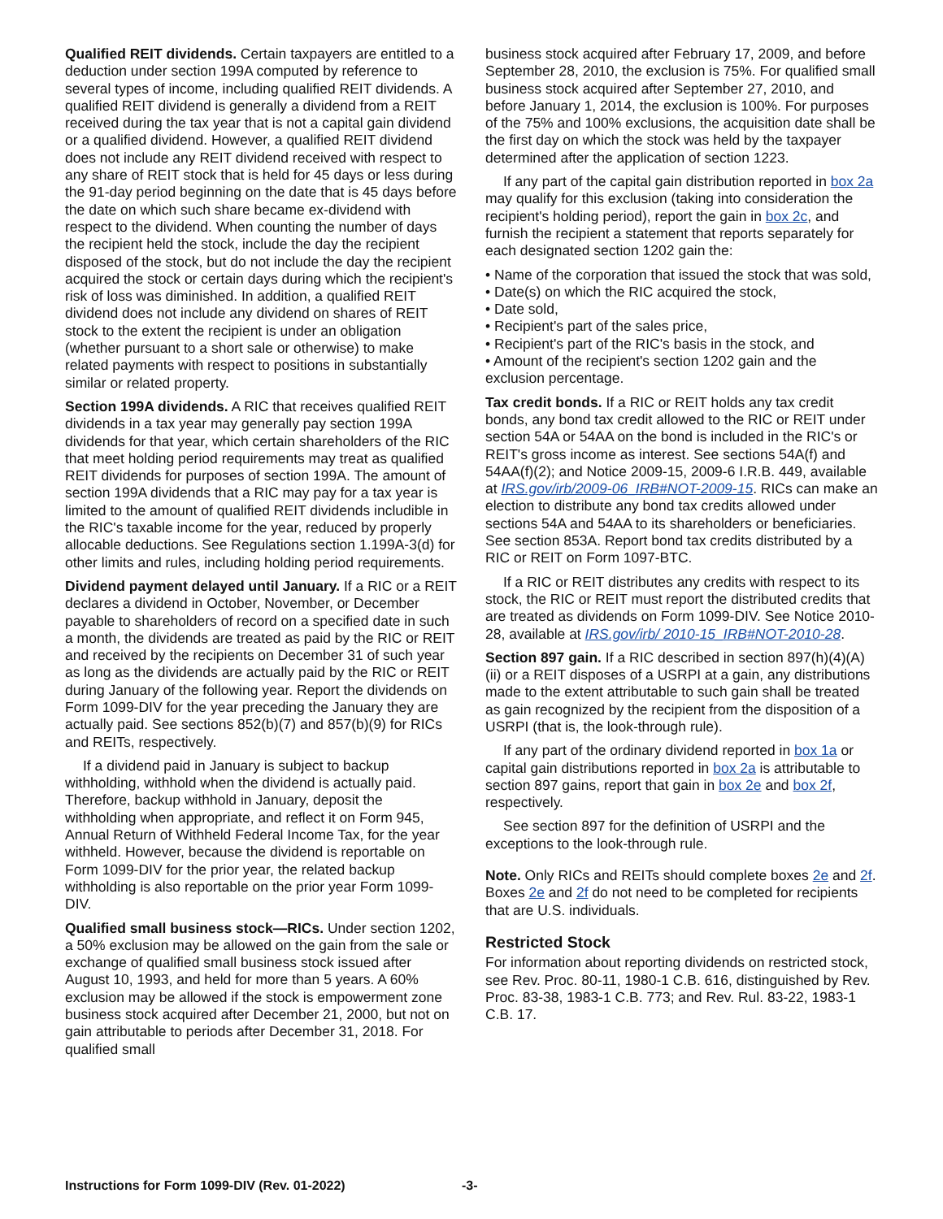Qualified REIT dividends. Certain taxpayers are entitled to a deduction under section 199A computed by reference to several types of income, including qualified REIT dividends. A qualified REIT dividend is generally a dividend from a REIT received during the tax year that is not a capital gain dividend or a qualified dividend. However, a qualified REIT dividend does not include any REIT dividend received with respect to any share of REIT stock that is held for 45 days or less during the 91-day period beginning on the date that is 45 days before the date on which such share became ex-dividend with respect to the dividend. When counting the number of days the recipient held the stock, include the day the recipient disposed of the stock, but do not include the day the recipient acquired the stock or certain days during which the recipient's risk of loss was diminished. In addition, a qualified REIT dividend does not include any dividend on shares of REIT stock to the extent the recipient is under an obligation (whether pursuant to a short sale or otherwise) to make related payments with respect to positions in substantially similar or related property.
Section 199A dividends. A RIC that receives qualified REIT dividends in a tax year may generally pay section 199A dividends for that year, which certain shareholders of the RIC that meet holding period requirements may treat as qualified REIT dividends for purposes of section 199A. The amount of section 199A dividends that a RIC may pay for a tax year is limited to the amount of qualified REIT dividends includible in the RIC's taxable income for the year, reduced by properly allocable deductions. See Regulations section 1.199A-3(d) for other limits and rules, including holding period requirements.
Dividend payment delayed until January. If a RIC or a REIT declares a dividend in October, November, or December payable to shareholders of record on a specified date in such a month, the dividends are treated as paid by the RIC or REIT and received by the recipients on December 31 of such year as long as the dividends are actually paid by the RIC or REIT during January of the following year. Report the dividends on Form 1099-DIV for the year preceding the January they are actually paid. See sections 852(b)(7) and 857(b)(9) for RICs and REITs, respectively.
If a dividend paid in January is subject to backup withholding, withhold when the dividend is actually paid. Therefore, backup withhold in January, deposit the withholding when appropriate, and reflect it on Form 945, Annual Return of Withheld Federal Income Tax, for the year withheld. However, because the dividend is reportable on Form 1099-DIV for the prior year, the related backup withholding is also reportable on the prior year Form 1099-DIV.
Qualified small business stock—RICs. Under section 1202, a 50% exclusion may be allowed on the gain from the sale or exchange of qualified small business stock issued after August 10, 1993, and held for more than 5 years. A 60% exclusion may be allowed if the stock is empowerment zone business stock acquired after December 21, 2000, but not on gain attributable to periods after December 31, 2018. For qualified small
business stock acquired after February 17, 2009, and before September 28, 2010, the exclusion is 75%. For qualified small business stock acquired after September 27, 2010, and before January 1, 2014, the exclusion is 100%. For purposes of the 75% and 100% exclusions, the acquisition date shall be the first day on which the stock was held by the taxpayer determined after the application of section 1223.
If any part of the capital gain distribution reported in box 2a may qualify for this exclusion (taking into consideration the recipient's holding period), report the gain in box 2c, and furnish the recipient a statement that reports separately for each designated section 1202 gain the:
• Name of the corporation that issued the stock that was sold,
• Date(s) on which the RIC acquired the stock,
• Date sold,
• Recipient's part of the sales price,
• Recipient's part of the RIC's basis in the stock, and
• Amount of the recipient's section 1202 gain and the exclusion percentage.
Tax credit bonds. If a RIC or REIT holds any tax credit bonds, any bond tax credit allowed to the RIC or REIT under section 54A or 54AA on the bond is included in the RIC's or REIT's gross income as interest. See sections 54A(f) and 54AA(f)(2); and Notice 2009-15, 2009-6 I.R.B. 449, available at IRS.gov/irb/2009-06_IRB#NOT-2009-15. RICs can make an election to distribute any bond tax credits allowed under sections 54A and 54AA to its shareholders or beneficiaries. See section 853A. Report bond tax credits distributed by a RIC or REIT on Form 1097-BTC.
If a RIC or REIT distributes any credits with respect to its stock, the RIC or REIT must report the distributed credits that are treated as dividends on Form 1099-DIV. See Notice 2010-28, available at IRS.gov/irb/ 2010-15_IRB#NOT-2010-28.
Section 897 gain. If a RIC described in section 897(h)(4)(A)(ii) or a REIT disposes of a USRPI at a gain, any distributions made to the extent attributable to such gain shall be treated as gain recognized by the recipient from the disposition of a USRPI (that is, the look-through rule).
If any part of the ordinary dividend reported in box 1a or capital gain distributions reported in box 2a is attributable to section 897 gains, report that gain in box 2e and box 2f, respectively.
See section 897 for the definition of USRPI and the exceptions to the look-through rule.
Note. Only RICs and REITs should complete boxes 2e and 2f. Boxes 2e and 2f do not need to be completed for recipients that are U.S. individuals.
Restricted Stock
For information about reporting dividends on restricted stock, see Rev. Proc. 80-11, 1980-1 C.B. 616, distinguished by Rev. Proc. 83-38, 1983-1 C.B. 773; and Rev. Rul. 83-22, 1983-1 C.B. 17.
Instructions for Form 1099-DIV (Rev. 01-2022) -3-